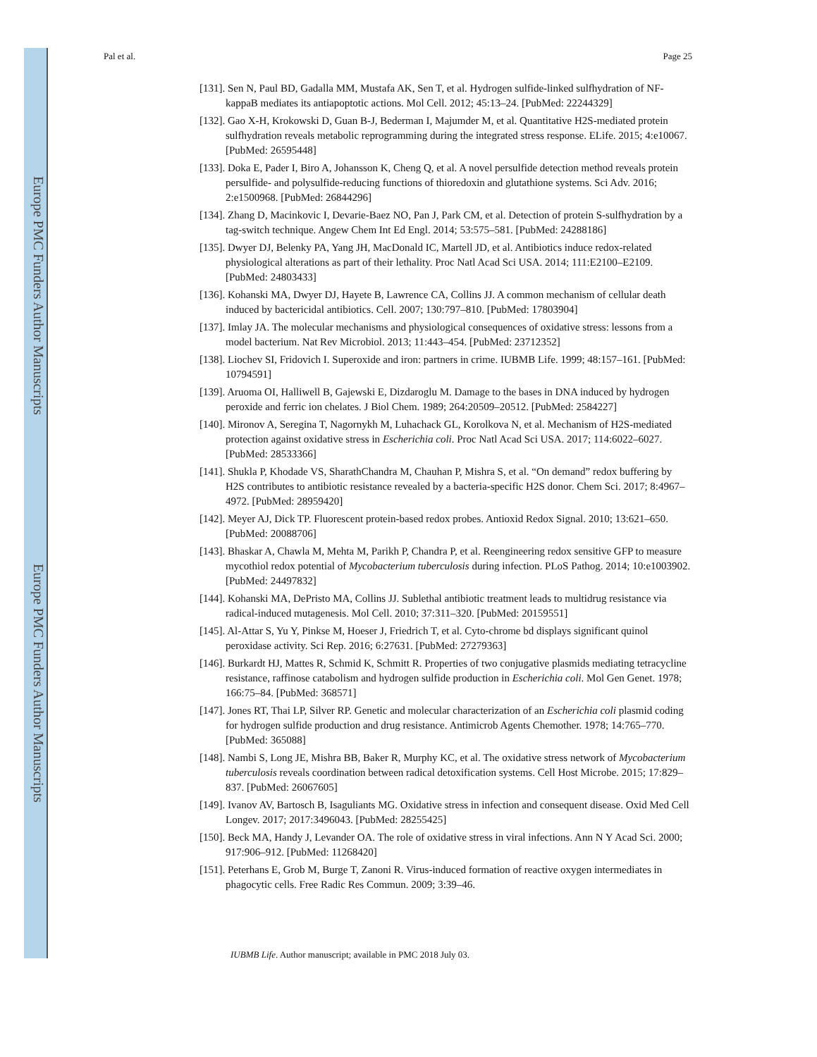Europe PMC Funders Author Manuscripts
Europe PMC Funders Author Manuscripts
Pal et al. Page 25
[131]. Sen N, Paul BD, Gadalla MM, Mustafa AK, Sen T, et al. Hydrogen sulfide-linked sulfhydration of NF-kappaB mediates its antiapoptotic actions. Mol Cell. 2012; 45:13–24. [PubMed: 22244329]
[132]. Gao X-H, Krokowski D, Guan B-J, Bederman I, Majumder M, et al. Quantitative H2S-mediated protein sulfhydration reveals metabolic reprogramming during the integrated stress response. ELife. 2015; 4:e10067. [PubMed: 26595448]
[133]. Doka E, Pader I, Biro A, Johansson K, Cheng Q, et al. A novel persulfide detection method reveals protein persulfide- and polysulfide-reducing functions of thioredoxin and glutathione systems. Sci Adv. 2016; 2:e1500968. [PubMed: 26844296]
[134]. Zhang D, Macinkovic I, Devarie-Baez NO, Pan J, Park CM, et al. Detection of protein S-sulfhydration by a tag-switch technique. Angew Chem Int Ed Engl. 2014; 53:575–581. [PubMed: 24288186]
[135]. Dwyer DJ, Belenky PA, Yang JH, MacDonald IC, Martell JD, et al. Antibiotics induce redox-related physiological alterations as part of their lethality. Proc Natl Acad Sci USA. 2014; 111:E2100–E2109. [PubMed: 24803433]
[136]. Kohanski MA, Dwyer DJ, Hayete B, Lawrence CA, Collins JJ. A common mechanism of cellular death induced by bactericidal antibiotics. Cell. 2007; 130:797–810. [PubMed: 17803904]
[137]. Imlay JA. The molecular mechanisms and physiological consequences of oxidative stress: lessons from a model bacterium. Nat Rev Microbiol. 2013; 11:443–454. [PubMed: 23712352]
[138]. Liochev SI, Fridovich I. Superoxide and iron: partners in crime. IUBMB Life. 1999; 48:157–161. [PubMed: 10794591]
[139]. Aruoma OI, Halliwell B, Gajewski E, Dizdaroglu M. Damage to the bases in DNA induced by hydrogen peroxide and ferric ion chelates. J Biol Chem. 1989; 264:20509–20512. [PubMed: 2584227]
[140]. Mironov A, Seregina T, Nagornykh M, Luhachack GL, Korolkova N, et al. Mechanism of H2S-mediated protection against oxidative stress in Escherichia coli. Proc Natl Acad Sci USA. 2017; 114:6022–6027. [PubMed: 28533366]
[141]. Shukla P, Khodade VS, SharathChandra M, Chauhan P, Mishra S, et al. “On demand” redox buffering by H2S contributes to antibiotic resistance revealed by a bacteria-specific H2S donor. Chem Sci. 2017; 8:4967–4972. [PubMed: 28959420]
[142]. Meyer AJ, Dick TP. Fluorescent protein-based redox probes. Antioxid Redox Signal. 2010; 13:621–650. [PubMed: 20088706]
[143]. Bhaskar A, Chawla M, Mehta M, Parikh P, Chandra P, et al. Reengineering redox sensitive GFP to measure mycothiol redox potential of Mycobacterium tuberculosis during infection. PLoS Pathog. 2014; 10:e1003902. [PubMed: 24497832]
[144]. Kohanski MA, DePristo MA, Collins JJ. Sublethal antibiotic treatment leads to multidrug resistance via radical-induced mutagenesis. Mol Cell. 2010; 37:311–320. [PubMed: 20159551]
[145]. Al-Attar S, Yu Y, Pinkse M, Hoeser J, Friedrich T, et al. Cyto-chrome bd displays significant quinol peroxidase activity. Sci Rep. 2016; 6:27631. [PubMed: 27279363]
[146]. Burkardt HJ, Mattes R, Schmid K, Schmitt R. Properties of two conjugative plasmids mediating tetracycline resistance, raffinose catabolism and hydrogen sulfide production in Escherichia coli. Mol Gen Genet. 1978; 166:75–84. [PubMed: 368571]
[147]. Jones RT, Thai LP, Silver RP. Genetic and molecular characterization of an Escherichia coli plasmid coding for hydrogen sulfide production and drug resistance. Antimicrob Agents Chemother. 1978; 14:765–770. [PubMed: 365088]
[148]. Nambi S, Long JE, Mishra BB, Baker R, Murphy KC, et al. The oxidative stress network of Mycobacterium tuberculosis reveals coordination between radical detoxification systems. Cell Host Microbe. 2015; 17:829–837. [PubMed: 26067605]
[149]. Ivanov AV, Bartosch B, Isaguliants MG. Oxidative stress in infection and consequent disease. Oxid Med Cell Longev. 2017; 2017:3496043. [PubMed: 28255425]
[150]. Beck MA, Handy J, Levander OA. The role of oxidative stress in viral infections. Ann N Y Acad Sci. 2000; 917:906–912. [PubMed: 11268420]
[151]. Peterhans E, Grob M, Burge T, Zanoni R. Virus-induced formation of reactive oxygen intermediates in phagocytic cells. Free Radic Res Commun. 2009; 3:39–46.
IUBMB Life. Author manuscript; available in PMC 2018 July 03.